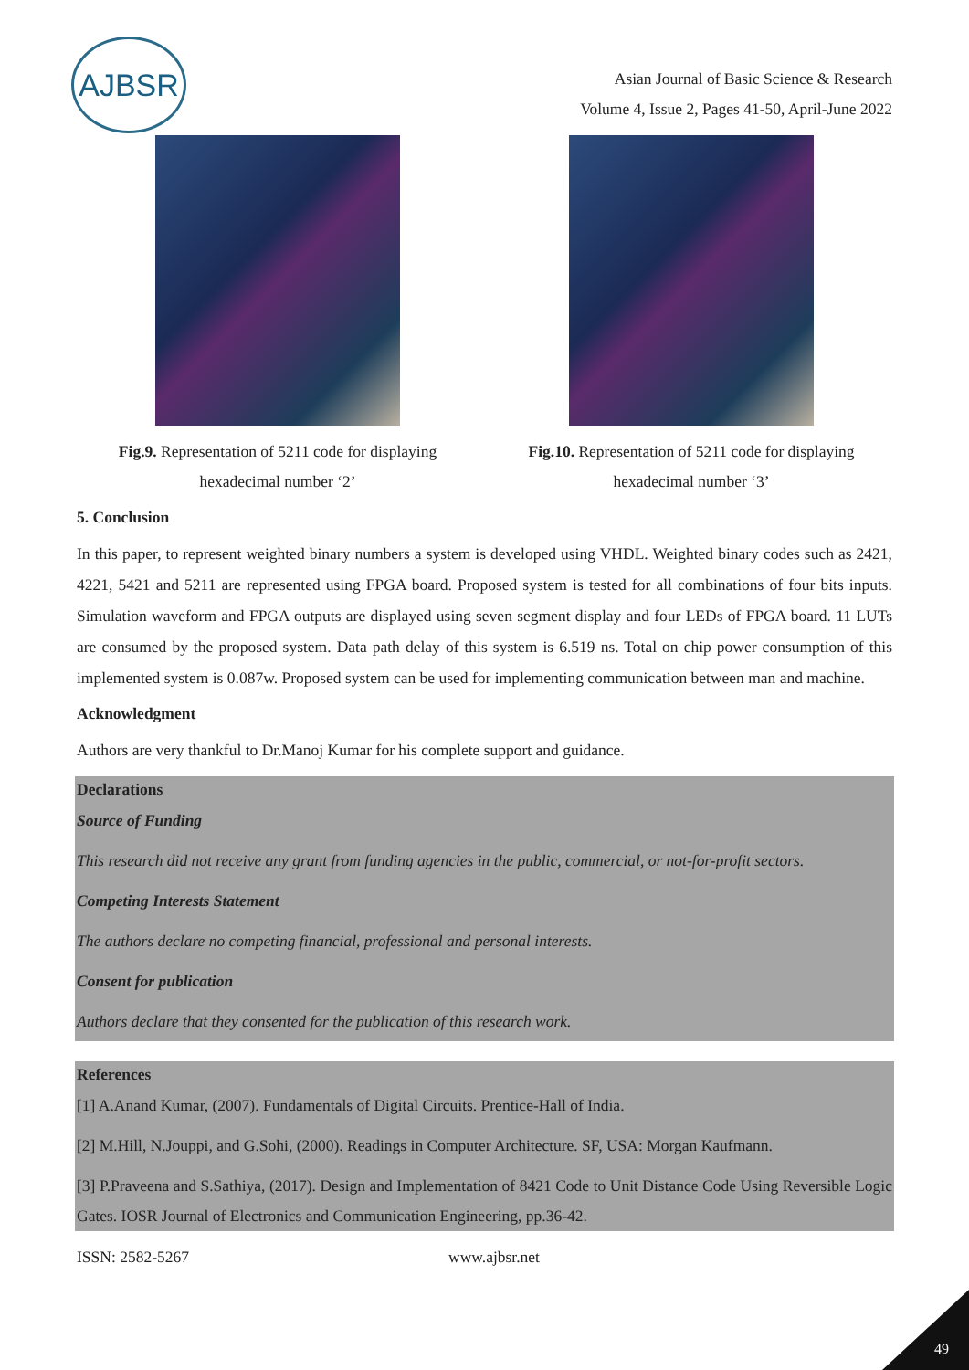AJBSR
Asian Journal of Basic Science & Research
Volume 4, Issue 2, Pages 41-50, April-June 2022
Fig.9. Representation of 5211 code for displaying hexadecimal number ‘2’
Fig.10. Representation of 5211 code for displaying hexadecimal number ‘3’
5. Conclusion
In this paper, to represent weighted binary numbers a system is developed using VHDL. Weighted binary codes such as 2421, 4221, 5421 and 5211 are represented using FPGA board. Proposed system is tested for all combinations of four bits inputs. Simulation waveform and FPGA outputs are displayed using seven segment display and four LEDs of FPGA board. 11 LUTs are consumed by the proposed system. Data path delay of this system is 6.519 ns. Total on chip power consumption of this implemented system is 0.087w. Proposed system can be used for implementing communication between man and machine.
Acknowledgment
Authors are very thankful to Dr.Manoj Kumar for his complete support and guidance.
Declarations
Source of Funding
This research did not receive any grant from funding agencies in the public, commercial, or not-for-profit sectors.
Competing Interests Statement
The authors declare no competing financial, professional and personal interests.
Consent for publication
Authors declare that they consented for the publication of this research work.
References
[1] A.Anand Kumar, (2007). Fundamentals of Digital Circuits. Prentice-Hall of India.
[2] M.Hill, N.Jouppi, and G.Sohi, (2000). Readings in Computer Architecture. SF, USA: Morgan Kaufmann.
[3] P.Praveena and S.Sathiya, (2017). Design and Implementation of 8421 Code to Unit Distance Code Using Reversible Logic Gates. IOSR Journal of Electronics and Communication Engineering, pp.36-42.
ISSN: 2582-5267 www.ajbsr.net
49